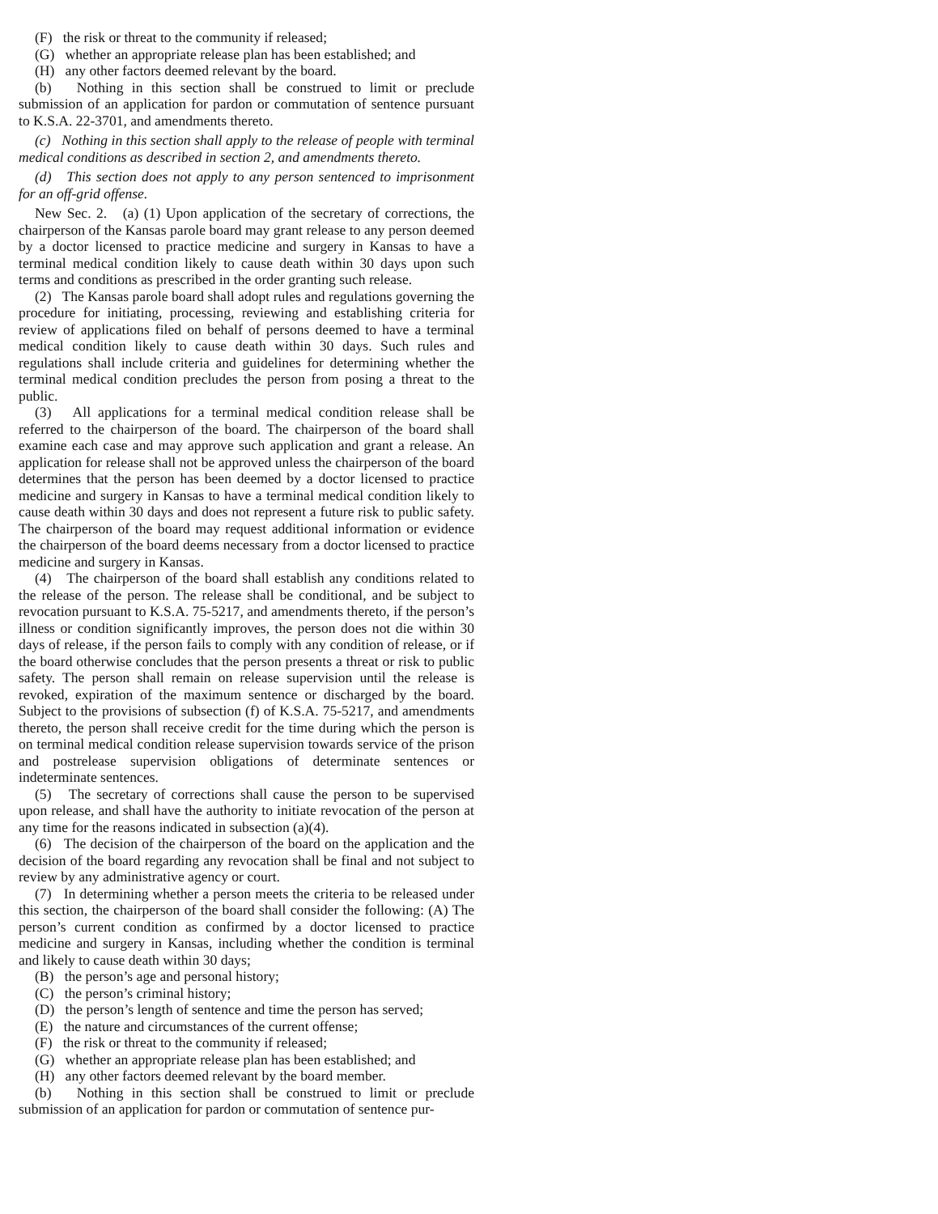(F) the risk or threat to the community if released;
(G) whether an appropriate release plan has been established; and
(H) any other factors deemed relevant by the board.
(b) Nothing in this section shall be construed to limit or preclude submission of an application for pardon or commutation of sentence pursuant to K.S.A. 22-3701, and amendments thereto.
(c) Nothing in this section shall apply to the release of people with terminal medical conditions as described in section 2, and amendments thereto.
(d) This section does not apply to any person sentenced to imprisonment for an off-grid offense.
New Sec. 2. (a) (1) Upon application of the secretary of corrections, the chairperson of the Kansas parole board may grant release to any person deemed by a doctor licensed to practice medicine and surgery in Kansas to have a terminal medical condition likely to cause death within 30 days upon such terms and conditions as prescribed in the order granting such release.
(2) The Kansas parole board shall adopt rules and regulations governing the procedure for initiating, processing, reviewing and establishing criteria for review of applications filed on behalf of persons deemed to have a terminal medical condition likely to cause death within 30 days. Such rules and regulations shall include criteria and guidelines for determining whether the terminal medical condition precludes the person from posing a threat to the public.
(3) All applications for a terminal medical condition release shall be referred to the chairperson of the board. The chairperson of the board shall examine each case and may approve such application and grant a release. An application for release shall not be approved unless the chairperson of the board determines that the person has been deemed by a doctor licensed to practice medicine and surgery in Kansas to have a terminal medical condition likely to cause death within 30 days and does not represent a future risk to public safety. The chairperson of the board may request additional information or evidence the chairperson of the board deems necessary from a doctor licensed to practice medicine and surgery in Kansas.
(4) The chairperson of the board shall establish any conditions related to the release of the person. The release shall be conditional, and be subject to revocation pursuant to K.S.A. 75-5217, and amendments thereto, if the person’s illness or condition significantly improves, the person does not die within 30 days of release, if the person fails to comply with any condition of release, or if the board otherwise concludes that the person presents a threat or risk to public safety. The person shall remain on release supervision until the release is revoked, expiration of the maximum sentence or discharged by the board. Subject to the provisions of subsection (f) of K.S.A. 75-5217, and amendments thereto, the person shall receive credit for the time during which the person is on terminal medical condition release supervision towards service of the prison and postrelease supervision obligations of determinate sentences or indeterminate sentences.
(5) The secretary of corrections shall cause the person to be supervised upon release, and shall have the authority to initiate revocation of the person at any time for the reasons indicated in subsection (a)(4).
(6) The decision of the chairperson of the board on the application and the decision of the board regarding any revocation shall be final and not subject to review by any administrative agency or court.
(7) In determining whether a person meets the criteria to be released under this section, the chairperson of the board shall consider the following: (A) The person’s current condition as confirmed by a doctor licensed to practice medicine and surgery in Kansas, including whether the condition is terminal and likely to cause death within 30 days;
(B) the person’s age and personal history;
(C) the person’s criminal history;
(D) the person’s length of sentence and time the person has served;
(E) the nature and circumstances of the current offense;
(F) the risk or threat to the community if released;
(G) whether an appropriate release plan has been established; and
(H) any other factors deemed relevant by the board member.
(b) Nothing in this section shall be construed to limit or preclude submission of an application for pardon or commutation of sentence pur-